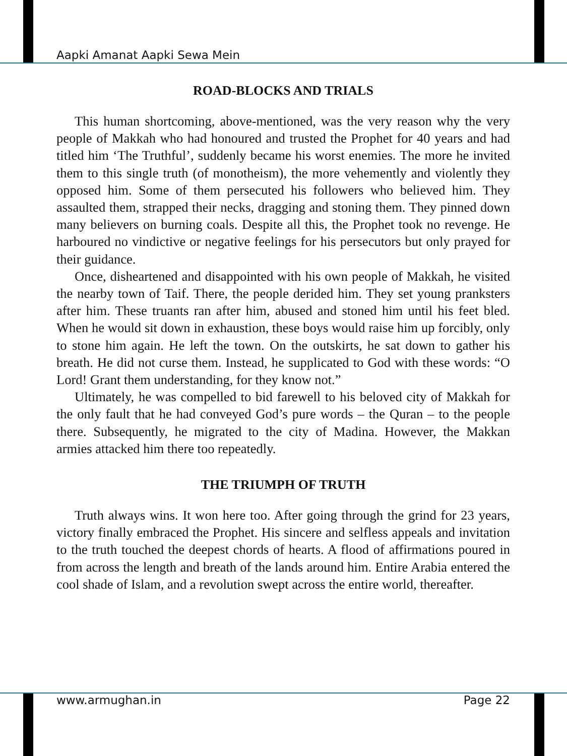Aapki Amanat Aapki Sewa Mein
ROAD-BLOCKS AND TRIALS
This human shortcoming, above-mentioned, was the very reason why the very people of Makkah who had honoured and trusted the Prophet for 40 years and had titled him ‘The Truthful’, suddenly became his worst enemies. The more he invited them to this single truth (of monotheism), the more vehemently and violently they opposed him. Some of them persecuted his followers who believed him. They assaulted them, strapped their necks, dragging and stoning them. They pinned down many believers on burning coals. Despite all this, the Prophet took no revenge. He harboured no vindictive or negative feelings for his persecutors but only prayed for their guidance.
Once, disheartened and disappointed with his own people of Makkah, he visited the nearby town of Taif. There, the people derided him. They set young pranksters after him. These truants ran after him, abused and stoned him until his feet bled. When he would sit down in exhaustion, these boys would raise him up forcibly, only to stone him again. He left the town. On the outskirts, he sat down to gather his breath. He did not curse them. Instead, he supplicated to God with these words: “O Lord! Grant them understanding, for they know not.”
Ultimately, he was compelled to bid farewell to his beloved city of Makkah for the only fault that he had conveyed God’s pure words – the Quran – to the people there. Subsequently, he migrated to the city of Madina. However, the Makkan armies attacked him there too repeatedly.
THE TRIUMPH OF TRUTH
Truth always wins. It won here too. After going through the grind for 23 years, victory finally embraced the Prophet. His sincere and selfless appeals and invitation to the truth touched the deepest chords of hearts. A flood of affirmations poured in from across the length and breath of the lands around him. Entire Arabia entered the cool shade of Islam, and a revolution swept across the entire world, thereafter.
www.armughan.in Page 22